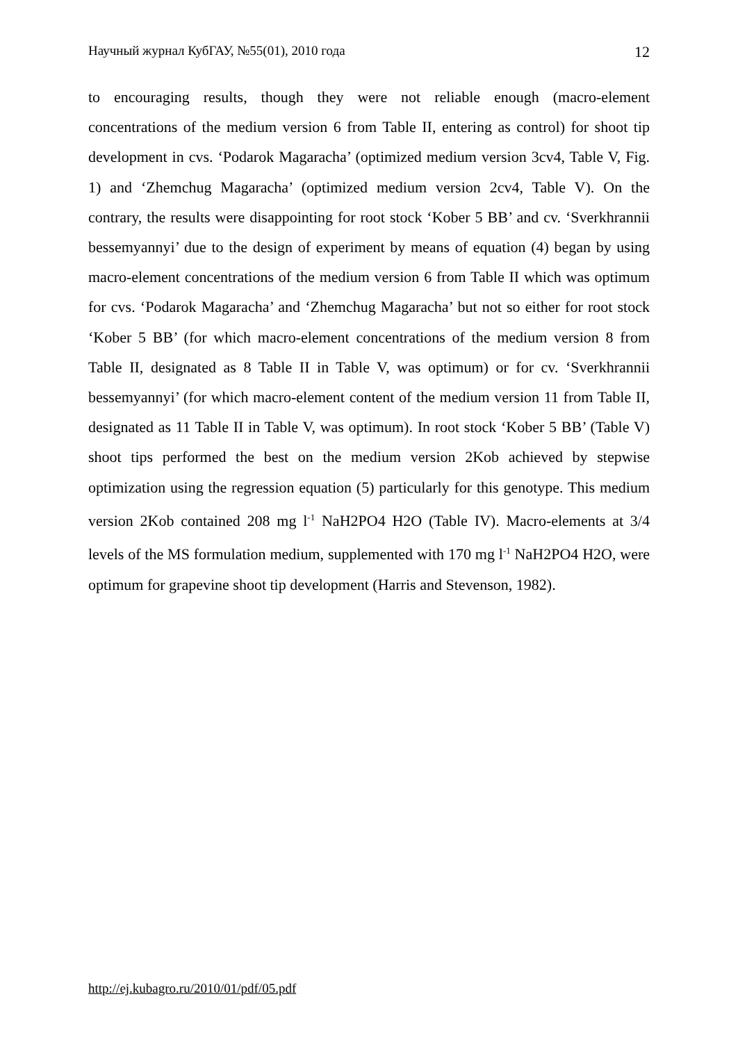Научный журнал КубГАУ, №55(01), 2010 года 12
to encouraging results, though they were not reliable enough (macro-element concentrations of the medium version 6 from Table II, entering as control) for shoot tip development in cvs. ‘Podarok Magaracha’ (optimized medium version 3cv4, Table V, Fig. 1) and ‘Zhemchug Magaracha’ (optimized medium version 2cv4, Table V). On the contrary, the results were disappointing for root stock ‘Kober 5 BB’ and cv. ‘Sverkhrannii bessemyannyi’ due to the design of experiment by means of equation (4) began by using macro-element concentrations of the medium version 6 from Table II which was optimum for cvs. ‘Podarok Magaracha’ and ‘Zhemchug Magaracha’ but not so either for root stock ‘Kober 5 BB’ (for which macro-element concentrations of the medium version 8 from Table II, designated as 8 Table II in Table V, was optimum) or for cv. ‘Sverkhrannii bessemyannyi’ (for which macro-element content of the medium version 11 from Table II, designated as 11 Table II in Table V, was optimum). In root stock ‘Kober 5 BB’ (Table V) shoot tips performed the best on the medium version 2Kob achieved by stepwise optimization using the regression equation (5) particularly for this genotype. This medium version 2Kob contained 208 mg l<sup>-1</sup> NaH2PO4 H2O (Table IV). Macro-elements at 3/4 levels of the MS formulation medium, supplemented with 170 mg l<sup>-1</sup> NaH2PO4 H2O, were optimum for grapevine shoot tip development (Harris and Stevenson, 1982).
http://ej.kubagro.ru/2010/01/pdf/05.pdf